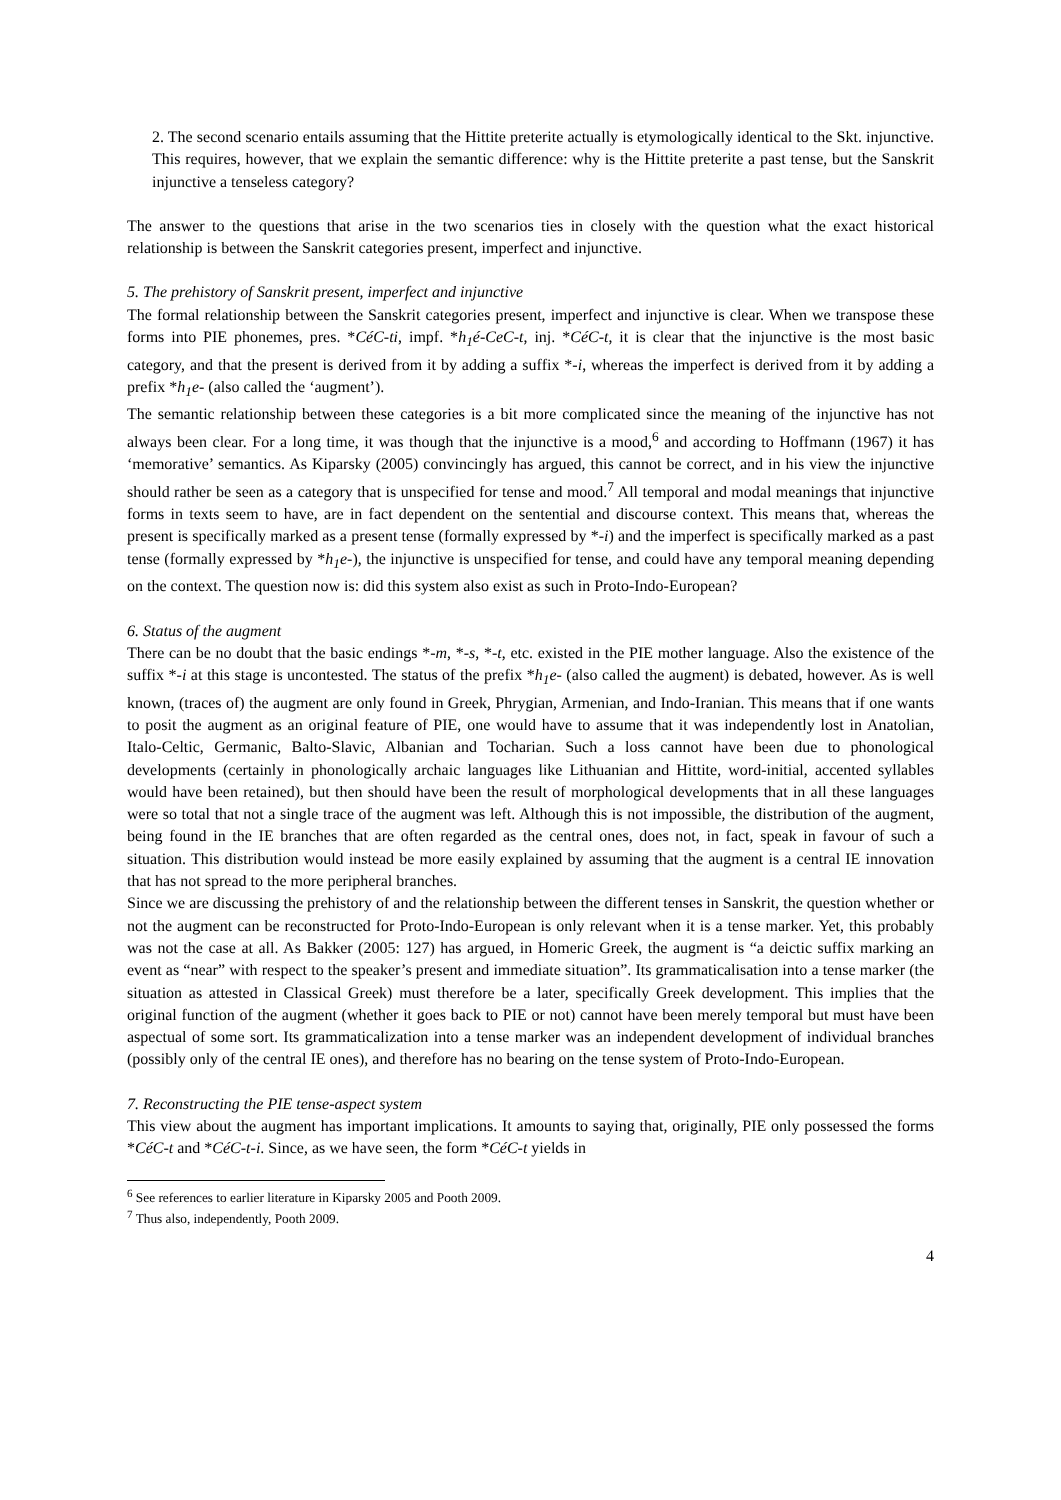2. The second scenario entails assuming that the Hittite preterite actually is etymologically identical to the Skt. injunctive. This requires, however, that we explain the semantic difference: why is the Hittite preterite a past tense, but the Sanskrit injunctive a tenseless category?
The answer to the questions that arise in the two scenarios ties in closely with the question what the exact historical relationship is between the Sanskrit categories present, imperfect and injunctive.
5. The prehistory of Sanskrit present, imperfect and injunctive
The formal relationship between the Sanskrit categories present, imperfect and injunctive is clear. When we transpose these forms into PIE phonemes, pres. *CéC-ti, impf. *h<sub>1</sub>é-CeC-t, inj. *CéC-t, it is clear that the injunctive is the most basic category, and that the present is derived from it by adding a suffix *-i, whereas the imperfect is derived from it by adding a prefix *h<sub>1</sub>e- (also called the ‘augment’).
The semantic relationship between these categories is a bit more complicated since the meaning of the injunctive has not always been clear. For a long time, it was though that the injunctive is a mood,<sup>6</sup> and according to Hoffmann (1967) it has ‘memorative’ semantics. As Kiparsky (2005) convincingly has argued, this cannot be correct, and in his view the injunctive should rather be seen as a category that is unspecified for tense and mood.<sup>7</sup> All temporal and modal meanings that injunctive forms in texts seem to have, are in fact dependent on the sentential and discourse context. This means that, whereas the present is specifically marked as a present tense (formally expressed by *-i) and the imperfect is specifically marked as a past tense (formally expressed by *h<sub>1</sub>e-), the injunctive is unspecified for tense, and could have any temporal meaning depending on the context. The question now is: did this system also exist as such in Proto-Indo-European?
6. Status of the augment
There can be no doubt that the basic endings *-m, *-s, *-t, etc. existed in the PIE mother language. Also the existence of the suffix *-i at this stage is uncontested. The status of the prefix *h<sub>1</sub>e- (also called the augment) is debated, however. As is well known, (traces of) the augment are only found in Greek, Phrygian, Armenian, and Indo-Iranian. This means that if one wants to posit the augment as an original feature of PIE, one would have to assume that it was independently lost in Anatolian, Italo-Celtic, Germanic, Balto-Slavic, Albanian and Tocharian. Such a loss cannot have been due to phonological developments (certainly in phonologically archaic languages like Lithuanian and Hittite, word-initial, accented syllables would have been retained), but then should have been the result of morphological developments that in all these languages were so total that not a single trace of the augment was left. Although this is not impossible, the distribution of the augment, being found in the IE branches that are often regarded as the central ones, does not, in fact, speak in favour of such a situation. This distribution would instead be more easily explained by assuming that the augment is a central IE innovation that has not spread to the more peripheral branches.
Since we are discussing the prehistory of and the relationship between the different tenses in Sanskrit, the question whether or not the augment can be reconstructed for Proto-Indo-European is only relevant when it is a tense marker. Yet, this probably was not the case at all. As Bakker (2005: 127) has argued, in Homeric Greek, the augment is “a deictic suffix marking an event as “near” with respect to the speaker’s present and immediate situation”. Its grammaticalisation into a tense marker (the situation as attested in Classical Greek) must therefore be a later, specifically Greek development. This implies that the original function of the augment (whether it goes back to PIE or not) cannot have been merely temporal but must have been aspectual of some sort. Its grammaticalization into a tense marker was an independent development of individual branches (possibly only of the central IE ones), and therefore has no bearing on the tense system of Proto-Indo-European.
7. Reconstructing the PIE tense-aspect system
This view about the augment has important implications. It amounts to saying that, originally, PIE only possessed the forms *CéC-t and *CéC-t-i. Since, as we have seen, the form *CéC-t yields in
<sup>6</sup> See references to earlier literature in Kiparsky 2005 and Pooth 2009.
<sup>7</sup> Thus also, independently, Pooth 2009.
4